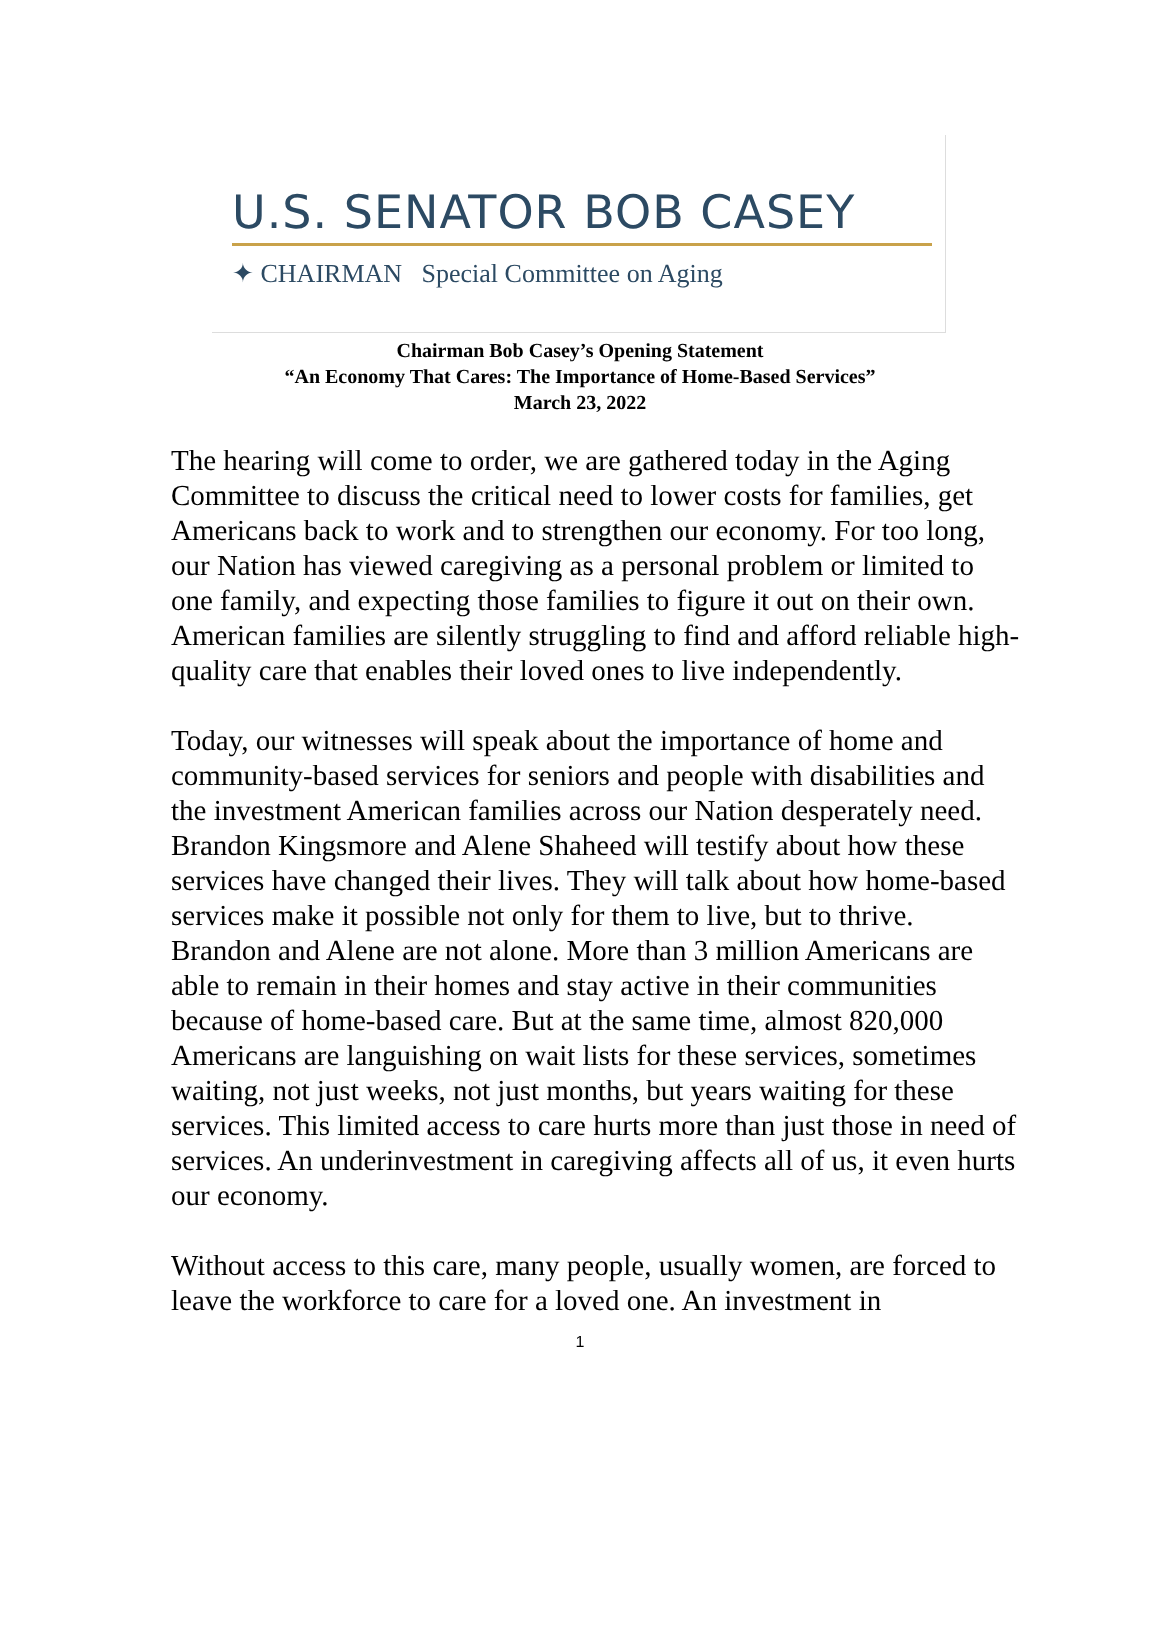U.S. SENATOR BOB CASEY
✦ CHAIRMAN Special Committee on Aging
Chairman Bob Casey’s Opening Statement
“An Economy That Cares: The Importance of Home-Based Services”
March 23, 2022
The hearing will come to order, we are gathered today in the Aging Committee to discuss the critical need to lower costs for families, get Americans back to work and to strengthen our economy. For too long, our Nation has viewed caregiving as a personal problem or limited to one family, and expecting those families to figure it out on their own. American families are silently struggling to find and afford reliable high-quality care that enables their loved ones to live independently.
Today, our witnesses will speak about the importance of home and community-based services for seniors and people with disabilities and the investment American families across our Nation desperately need. Brandon Kingsmore and Alene Shaheed will testify about how these services have changed their lives. They will talk about how home-based services make it possible not only for them to live, but to thrive. Brandon and Alene are not alone. More than 3 million Americans are able to remain in their homes and stay active in their communities because of home-based care. But at the same time, almost 820,000 Americans are languishing on wait lists for these services, sometimes waiting, not just weeks, not just months, but years waiting for these services. This limited access to care hurts more than just those in need of services. An underinvestment in caregiving affects all of us, it even hurts our economy.
Without access to this care, many people, usually women, are forced to leave the workforce to care for a loved one. An investment in
1